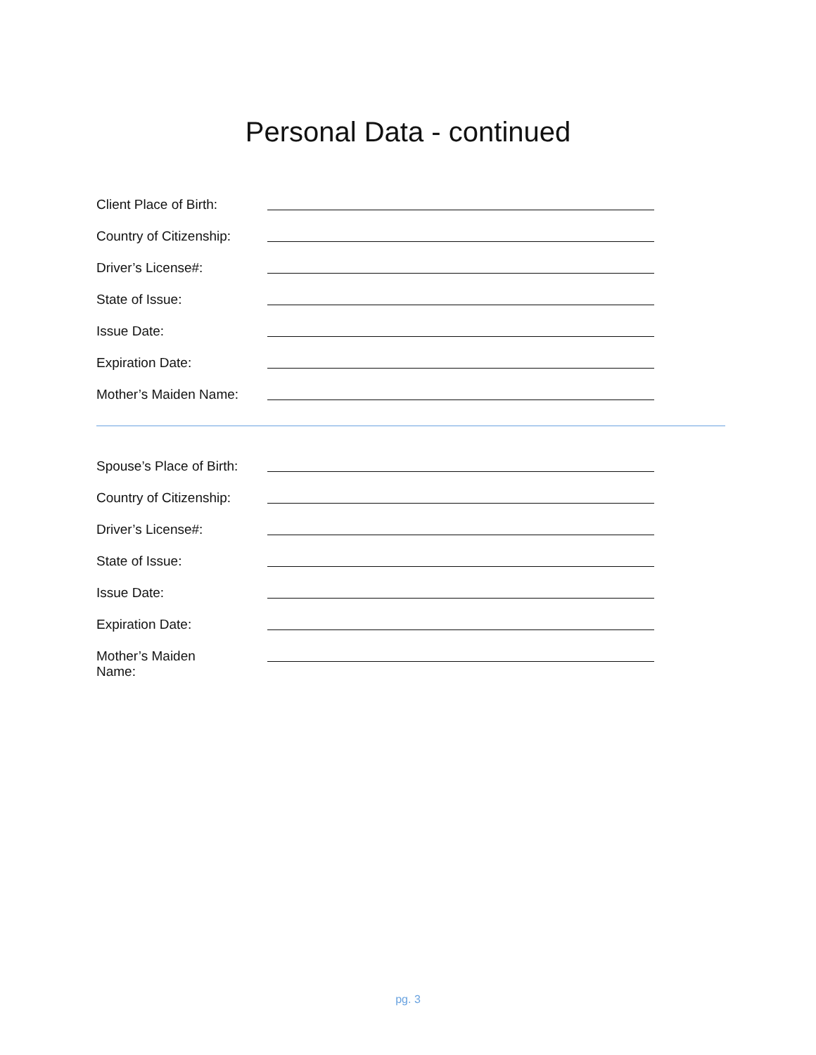Personal Data - continued
Client Place of Birth:
Country of Citizenship:
Driver’s License#:
State of Issue:
Issue Date:
Expiration Date:
Mother’s Maiden Name:
Spouse’s Place of Birth:
Country of Citizenship:
Driver’s License#:
State of Issue:
Issue Date:
Expiration Date:
Mother’s Maiden
Name:
pg. 3